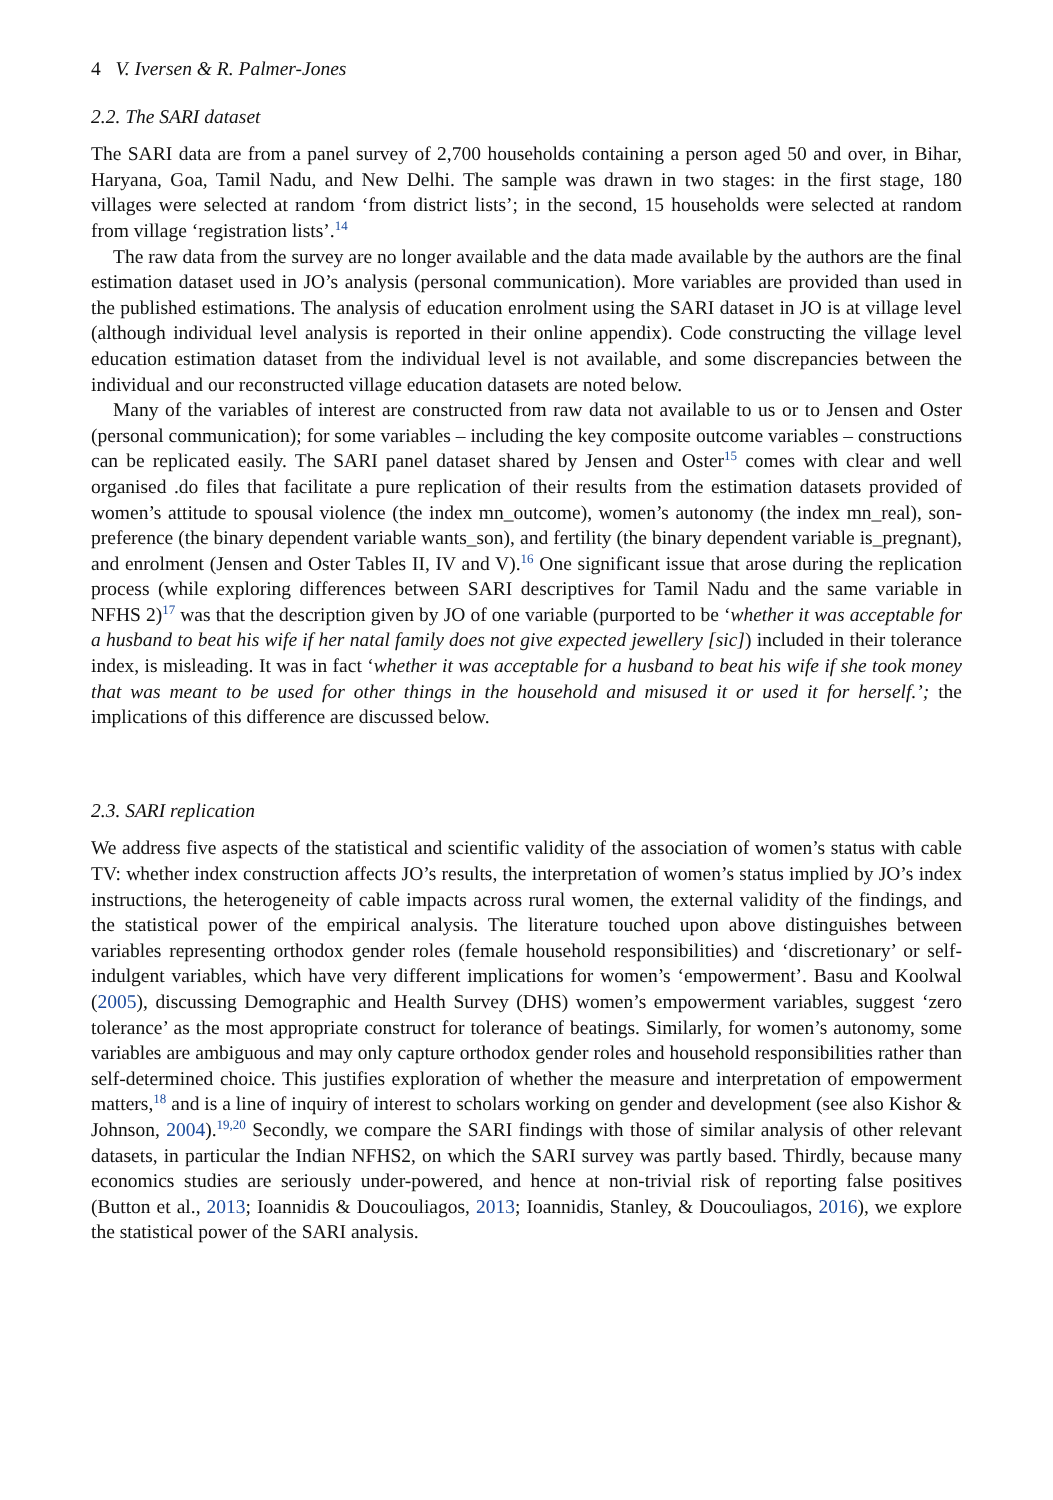4 V. Iversen & R. Palmer-Jones
2.2. The SARI dataset
The SARI data are from a panel survey of 2,700 households containing a person aged 50 and over, in Bihar, Haryana, Goa, Tamil Nadu, and New Delhi. The sample was drawn in two stages: in the first stage, 180 villages were selected at random ‘from district lists’; in the second, 15 households were selected at random from village ‘registration lists’.<sup>14</sup>
The raw data from the survey are no longer available and the data made available by the authors are the final estimation dataset used in JO’s analysis (personal communication). More variables are provided than used in the published estimations. The analysis of education enrolment using the SARI dataset in JO is at village level (although individual level analysis is reported in their online appendix). Code constructing the village level education estimation dataset from the individual level is not available, and some discrepancies between the individual and our reconstructed village education datasets are noted below.
Many of the variables of interest are constructed from raw data not available to us or to Jensen and Oster (personal communication); for some variables – including the key composite outcome variables – constructions can be replicated easily. The SARI panel dataset shared by Jensen and Oster<sup>15</sup> comes with clear and well organised .do files that facilitate a pure replication of their results from the estimation datasets provided of women’s attitude to spousal violence (the index mn_outcome), women’s autonomy (the index mn_real), son-preference (the binary dependent variable wants_son), and fertility (the binary dependent variable is_pregnant), and enrolment (Jensen and Oster Tables II, IV and V).<sup>16</sup> One significant issue that arose during the replication process (while exploring differences between SARI descriptives for Tamil Nadu and the same variable in NFHS 2)<sup>17</sup> was that the description given by JO of one variable (purported to be ‘whether it was acceptable for a husband to beat his wife if her natal family does not give expected jewellery [sic]) included in their tolerance index, is misleading. It was in fact ‘whether it was acceptable for a husband to beat his wife if she took money that was meant to be used for other things in the household and misused it or used it for herself.’; the implications of this difference are discussed below.
2.3. SARI replication
We address five aspects of the statistical and scientific validity of the association of women’s status with cable TV: whether index construction affects JO’s results, the interpretation of women’s status implied by JO’s index instructions, the heterogeneity of cable impacts across rural women, the external validity of the findings, and the statistical power of the empirical analysis. The literature touched upon above distinguishes between variables representing orthodox gender roles (female household responsibilities) and ‘discretionary’ or self-indulgent variables, which have very different implications for women’s ‘empowerment’. Basu and Koolwal (2005), discussing Demographic and Health Survey (DHS) women’s empowerment variables, suggest ‘zero tolerance’ as the most appropriate construct for tolerance of beatings. Similarly, for women’s autonomy, some variables are ambiguous and may only capture orthodox gender roles and household responsibilities rather than self-determined choice. This justifies exploration of whether the measure and interpretation of empowerment matters,<sup>18</sup> and is a line of inquiry of interest to scholars working on gender and development (see also Kishor & Johnson, 2004).<sup>19,20</sup> Secondly, we compare the SARI findings with those of similar analysis of other relevant datasets, in particular the Indian NFHS2, on which the SARI survey was partly based. Thirdly, because many economics studies are seriously under-powered, and hence at non-trivial risk of reporting false positives (Button et al., 2013; Ioannidis & Doucouliagos, 2013; Ioannidis, Stanley, & Doucouliagos, 2016), we explore the statistical power of the SARI analysis.